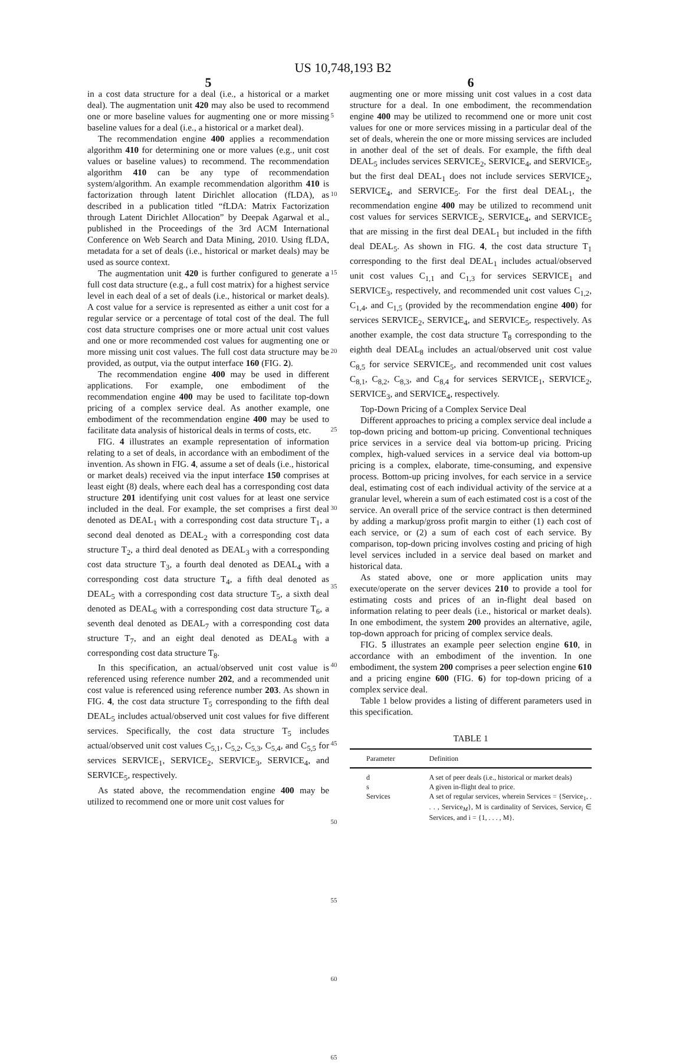US 10,748,193 B2
5
in a cost data structure for a deal (i.e., a historical or a market deal). The augmentation unit 420 may also be used to recommend one or more baseline values for augmenting one or more missing baseline values for a deal (i.e., a historical or a market deal).
The recommendation engine 400 applies a recommendation algorithm 410 for determining one or more values (e.g., unit cost values or baseline values) to recommend. The recommendation algorithm 410 can be any type of recommendation system/algorithm. An example recommendation algorithm 410 is factorization through latent Dirichlet allocation (fLDA), as described in a publication titled “fLDA: Matrix Factorization through Latent Dirichlet Allocation” by Deepak Agarwal et al., published in the Proceedings of the 3rd ACM International Conference on Web Search and Data Mining, 2010. Using fLDA, metadata for a set of deals (i.e., historical or market deals) may be used as source context.
The augmentation unit 420 is further configured to generate a full cost data structure (e.g., a full cost matrix) for a highest service level in each deal of a set of deals (i.e., historical or market deals). A cost value for a service is represented as either a unit cost for a regular service or a percentage of total cost of the deal. The full cost data structure comprises one or more actual unit cost values and one or more recommended cost values for augmenting one or more missing unit cost values. The full cost data structure may be provided, as output, via the output interface 160 (FIG. 2).
The recommendation engine 400 may be used in different applications. For example, one embodiment of the recommendation engine 400 may be used to facilitate top-down pricing of a complex service deal. As another example, one embodiment of the recommendation engine 400 may be used to facilitate data analysis of historical deals in terms of costs, etc.
FIG. 4 illustrates an example representation of information relating to a set of deals, in accordance with an embodiment of the invention. As shown in FIG. 4, assume a set of deals (i.e., historical or market deals) received via the input interface 150 comprises at least eight (8) deals, where each deal has a corresponding cost data structure 201 identifying unit cost values for at least one service included in the deal. For example, the set comprises a first deal denoted as DEAL<sub>1</sub> with a corresponding cost data structure T<sub>1</sub>, a second deal denoted as DEAL<sub>2</sub> with a corresponding cost data structure T<sub>2</sub>, a third deal denoted as DEAL<sub>3</sub> with a corresponding cost data structure T<sub>3</sub>, a fourth deal denoted as DEAL<sub>4</sub> with a corresponding cost data structure T<sub>4</sub>, a fifth deal denoted as DEAL<sub>5</sub> with a corresponding cost data structure T<sub>5</sub>, a sixth deal denoted as DEAL<sub>6</sub> with a corresponding cost data structure T<sub>6</sub>, a seventh deal denoted as DEAL<sub>7</sub> with a corresponding cost data structure T<sub>7</sub>, and an eight deal denoted as DEAL<sub>8</sub> with a corresponding cost data structure T<sub>8</sub>.
In this specification, an actual/observed unit cost value is referenced using reference number 202, and a recommended unit cost value is referenced using reference number 203. As shown in FIG. 4, the cost data structure T<sub>5</sub> corresponding to the fifth deal DEAL<sub>5</sub> includes actual/observed unit cost values for five different services. Specifically, the cost data structure T<sub>5</sub> includes actual/observed unit cost values C<sub>5,1</sub>, C<sub>5,2</sub>, C<sub>5,3</sub>, C<sub>5,4</sub>, and C<sub>5,5</sub> for services SERVICE<sub>1</sub>, SERVICE<sub>2</sub>, SERVICE<sub>3</sub>, SERVICE<sub>4</sub>, and SERVICE<sub>5</sub>, respectively.
As stated above, the recommendation engine 400 may be utilized to recommend one or more unit cost values for
5
10
15
20
25
30
35
40
45
50
55
60
65
6
augmenting one or more missing unit cost values in a cost data structure for a deal. In one embodiment, the recommendation engine 400 may be utilized to recommend one or more unit cost values for one or more services missing in a particular deal of the set of deals, wherein the one or more missing services are included in another deal of the set of deals. For example, the fifth deal DEAL<sub>5</sub> includes services SERVICE<sub>2</sub>, SERVICE<sub>4</sub>, and SERVICE<sub>5</sub>, but the first deal DEAL<sub>1</sub> does not include services SERVICE<sub>2</sub>, SERVICE<sub>4</sub>, and SERVICE<sub>5</sub>. For the first deal DEAL<sub>1</sub>, the recommendation engine 400 may be utilized to recommend unit cost values for services SERVICE<sub>2</sub>, SERVICE<sub>4</sub>, and SERVICE<sub>5</sub> that are missing in the first deal DEAL<sub>1</sub> but included in the fifth deal DEAL<sub>5</sub>. As shown in FIG. 4, the cost data structure T<sub>1</sub> corresponding to the first deal DEAL<sub>1</sub> includes actual/observed unit cost values C<sub>1,1</sub> and C<sub>1,3</sub> for services SERVICE<sub>1</sub> and SERVICE<sub>3</sub>, respectively, and recommended unit cost values C<sub>1,2</sub>, C<sub>1,4</sub>, and C<sub>1,5</sub> (provided by the recommendation engine 400) for services SERVICE<sub>2</sub>, SERVICE<sub>4</sub>, and SERVICE<sub>5</sub>, respectively. As another example, the cost data structure T<sub>8</sub> corresponding to the eighth deal DEAL<sub>8</sub> includes an actual/observed unit cost value C<sub>8,5</sub> for service SERVICE<sub>5</sub>, and recommended unit cost values C<sub>8,1</sub>, C<sub>8,2</sub>, C<sub>8,3</sub>, and C<sub>8,4</sub> for services SERVICE<sub>1</sub>, SERVICE<sub>2</sub>, SERVICE<sub>3</sub>, and SERVICE<sub>4</sub>, respectively.
Top-Down Pricing of a Complex Service Deal
Different approaches to pricing a complex service deal include a top-down pricing and bottom-up pricing. Conventional techniques price services in a service deal via bottom-up pricing. Pricing complex, high-valued services in a service deal via bottom-up pricing is a complex, elaborate, time-consuming, and expensive process. Bottom-up pricing involves, for each service in a service deal, estimating cost of each individual activity of the service at a granular level, wherein a sum of each estimated cost is a cost of the service. An overall price of the service contract is then determined by adding a markup/gross profit margin to either (1) each cost of each service, or (2) a sum of each cost of each service. By comparison, top-down pricing involves costing and pricing of high level services included in a service deal based on market and historical data.
As stated above, one or more application units may execute/operate on the server devices 210 to provide a tool for estimating costs and prices of an in-flight deal based on information relating to peer deals (i.e., historical or market deals). In one embodiment, the system 200 provides an alternative, agile, top-down approach for pricing of complex service deals.
FIG. 5 illustrates an example peer selection engine 610, in accordance with an embodiment of the invention. In one embodiment, the system 200 comprises a peer selection engine 610 and a pricing engine 600 (FIG. 6) for top-down pricing of a complex service deal.
Table 1 below provides a listing of different parameters used in this specification.
TABLE 1
| Parameter | Definition |
| --- | --- |
| d | A set of peer deals (i.e., historical or market deals) |
| s | A given in-flight deal to price. |
| Services | A set of regular services, wherein Services = {Service<sub>1</sub>, . . . , Service<sub>M</sub>}, M is cardinality of Services, Service<sub>i</sub> ∈ Services, and i = {1, . . . , M}. |